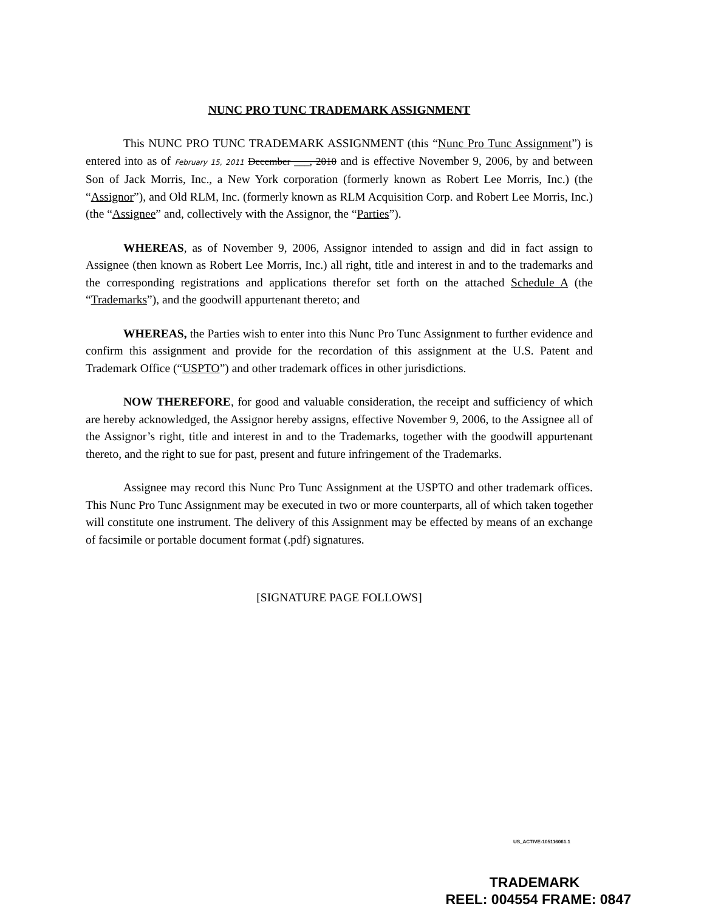NUNC PRO TUNC TRADEMARK ASSIGNMENT
This NUNC PRO TUNC TRADEMARK ASSIGNMENT (this “Nunc Pro Tunc Assignment”) is entered into as of February 15, 2011 December ___, 2010 and is effective November 9, 2006, by and between Son of Jack Morris, Inc., a New York corporation (formerly known as Robert Lee Morris, Inc.) (the “Assignor”), and Old RLM, Inc. (formerly known as RLM Acquisition Corp. and Robert Lee Morris, Inc.) (the “Assignee” and, collectively with the Assignor, the “Parties”).
WHEREAS, as of November 9, 2006, Assignor intended to assign and did in fact assign to Assignee (then known as Robert Lee Morris, Inc.) all right, title and interest in and to the trademarks and the corresponding registrations and applications therefor set forth on the attached Schedule A (the “Trademarks”), and the goodwill appurtenant thereto; and
WHEREAS, the Parties wish to enter into this Nunc Pro Tunc Assignment to further evidence and confirm this assignment and provide for the recordation of this assignment at the U.S. Patent and Trademark Office (“USPTO”) and other trademark offices in other jurisdictions.
NOW THEREFORE, for good and valuable consideration, the receipt and sufficiency of which are hereby acknowledged, the Assignor hereby assigns, effective November 9, 2006, to the Assignee all of the Assignor’s right, title and interest in and to the Trademarks, together with the goodwill appurtenant thereto, and the right to sue for past, present and future infringement of the Trademarks.
Assignee may record this Nunc Pro Tunc Assignment at the USPTO and other trademark offices. This Nunc Pro Tunc Assignment may be executed in two or more counterparts, all of which taken together will constitute one instrument. The delivery of this Assignment may be effected by means of an exchange of facsimile or portable document format (.pdf) signatures.
[SIGNATURE PAGE FOLLOWS]
US_ACTIVE-105116061.1
TRADEMARK
REEL: 004554 FRAME: 0847